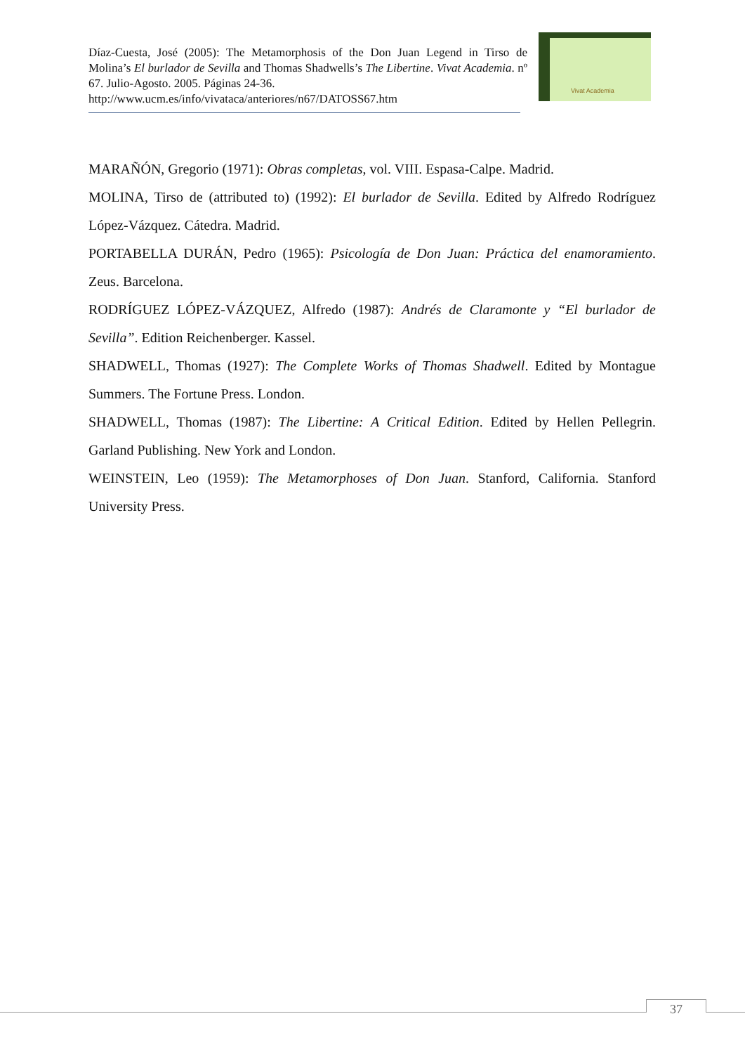Díaz-Cuesta, José (2005): The Metamorphosis of the Don Juan Legend in Tirso de Molina’s El burlador de Sevilla and Thomas Shadwells’s The Libertine. Vivat Academia. nº 67. Julio-Agosto. 2005. Páginas 24-36.
http://www.ucm.es/info/vivataca/anteriores/n67/DATOSS67.htm
Vivat Academia
MARAÑÓN, Gregorio (1971): Obras completas, vol. VIII. Espasa-Calpe. Madrid.
MOLINA, Tirso de (attributed to) (1992): El burlador de Sevilla. Edited by Alfredo Rodríguez López-Vázquez. Cátedra. Madrid.
PORTABELLA DURÁN, Pedro (1965): Psicología de Don Juan: Práctica del enamoramiento. Zeus. Barcelona.
RODRÍGUEZ LÓPEZ-VÁZQUEZ, Alfredo (1987): Andrés de Claramonte y “El burlador de Sevilla”. Edition Reichenberger. Kassel.
SHADWELL, Thomas (1927): The Complete Works of Thomas Shadwell. Edited by Montague Summers. The Fortune Press. London.
SHADWELL, Thomas (1987): The Libertine: A Critical Edition. Edited by Hellen Pellegrin. Garland Publishing. New York and London.
WEINSTEIN, Leo (1959): The Metamorphoses of Don Juan. Stanford, California. Stanford University Press.
37